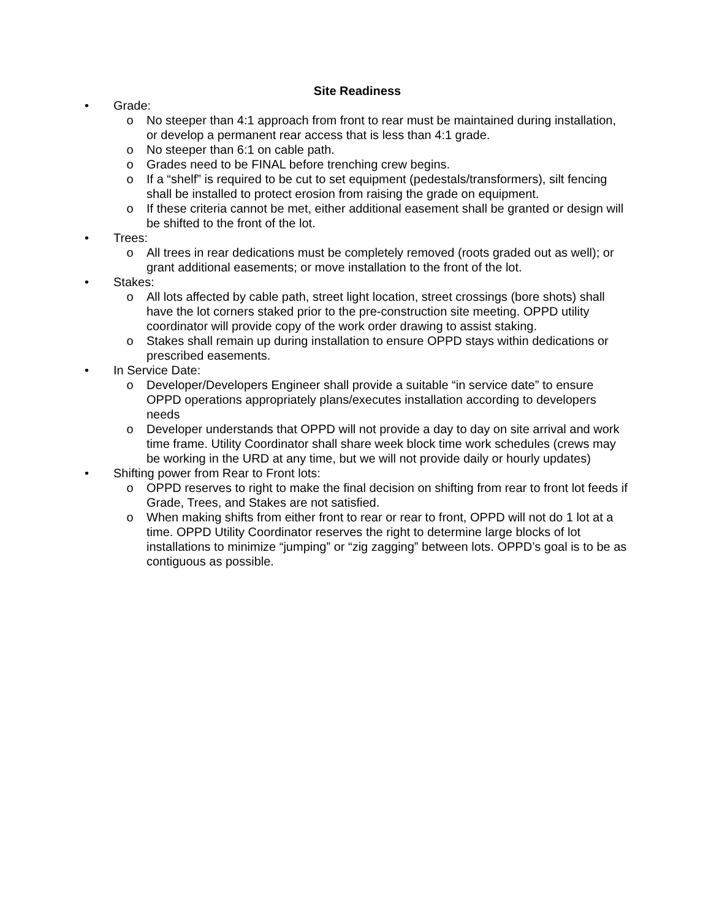Site Readiness
• Grade:
o No steeper than 4:1 approach from front to rear must be maintained during installation, or develop a permanent rear access that is less than 4:1 grade.
o No steeper than 6:1 on cable path.
o Grades need to be FINAL before trenching crew begins.
o If a “shelf” is required to be cut to set equipment (pedestals/transformers), silt fencing shall be installed to protect erosion from raising the grade on equipment.
o If these criteria cannot be met, either additional easement shall be granted or design will be shifted to the front of the lot.
• Trees:
o All trees in rear dedications must be completely removed (roots graded out as well); or grant additional easements; or move installation to the front of the lot.
• Stakes:
o All lots affected by cable path, street light location, street crossings (bore shots) shall have the lot corners staked prior to the pre-construction site meeting. OPPD utility coordinator will provide copy of the work order drawing to assist staking.
o Stakes shall remain up during installation to ensure OPPD stays within dedications or prescribed easements.
• In Service Date:
o Developer/Developers Engineer shall provide a suitable “in service date” to ensure OPPD operations appropriately plans/executes installation according to developers needs
o Developer understands that OPPD will not provide a day to day on site arrival and work time frame. Utility Coordinator shall share week block time work schedules (crews may be working in the URD at any time, but we will not provide daily or hourly updates)
• Shifting power from Rear to Front lots:
o OPPD reserves to right to make the final decision on shifting from rear to front lot feeds if Grade, Trees, and Stakes are not satisfied.
o When making shifts from either front to rear or rear to front, OPPD will not do 1 lot at a time. OPPD Utility Coordinator reserves the right to determine large blocks of lot installations to minimize “jumping” or “zig zagging” between lots. OPPD’s goal is to be as contiguous as possible.